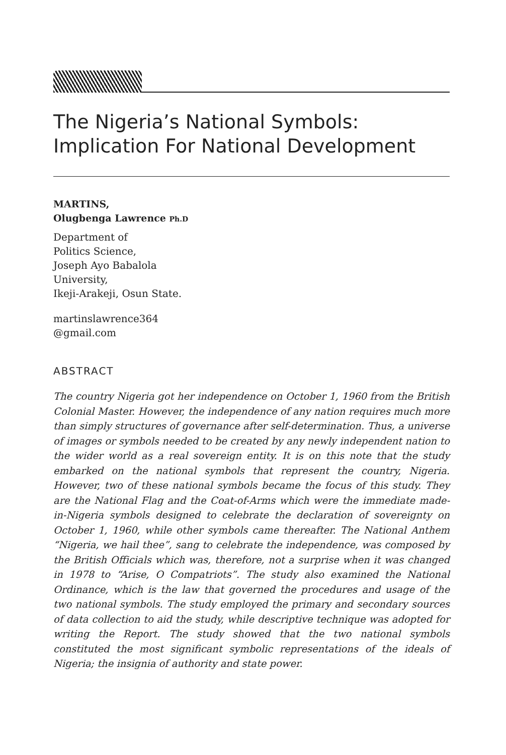The Nigeria’s National Symbols:
Implication For National Development
MARTINS,
Olugbenga Lawrence Ph.D
Department of
Politics Science,
Joseph Ayo Babalola
University,
Ikeji-Arakeji, Osun State.
martinslawrence364
@gmail.com
ABSTRACT
The country Nigeria got her independence on October 1, 1960 from the British Colonial Master. However, the independence of any nation requires much more than simply structures of governance after self-determination. Thus, a universe of images or symbols needed to be created by any newly independent nation to the wider world as a real sovereign entity. It is on this note that the study embarked on the national symbols that represent the country, Nigeria. However, two of these national symbols became the focus of this study. They are the National Flag and the Coat-of-Arms which were the immediate made-in-Nigeria symbols designed to celebrate the declaration of sovereignty on October 1, 1960, while other symbols came thereafter. The National Anthem “Nigeria, we hail thee”, sang to celebrate the independence, was composed by the British Officials which was, therefore, not a surprise when it was changed in 1978 to “Arise, O Compatriots”. The study also examined the National Ordinance, which is the law that governed the procedures and usage of the two national symbols. The study employed the primary and secondary sources of data collection to aid the study, while descriptive technique was adopted for writing the Report. The study showed that the two national symbols constituted the most significant symbolic representations of the ideals of Nigeria; the insignia of authority and state power.